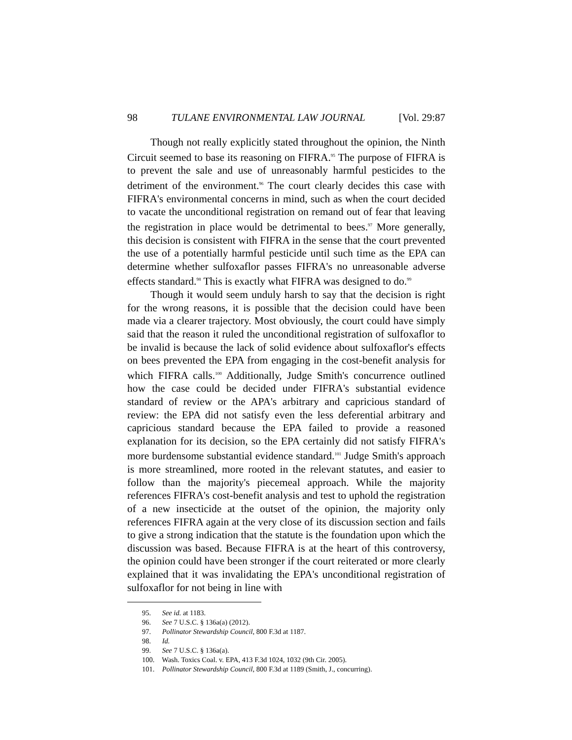98 TULANE ENVIRONMENTAL LAW JOURNAL [Vol. 29:87
Though not really explicitly stated throughout the opinion, the Ninth Circuit seemed to base its reasoning on FIFRA.<sup>95</sup> The purpose of FIFRA is to prevent the sale and use of unreasonably harmful pesticides to the detriment of the environment.<sup>96</sup> The court clearly decides this case with FIFRA's environmental concerns in mind, such as when the court decided to vacate the unconditional registration on remand out of fear that leaving the registration in place would be detrimental to bees.<sup>97</sup> More generally, this decision is consistent with FIFRA in the sense that the court prevented the use of a potentially harmful pesticide until such time as the EPA can determine whether sulfoxaflor passes FIFRA's no unreasonable adverse effects standard.<sup>98</sup> This is exactly what FIFRA was designed to do.<sup>99</sup>
Though it would seem unduly harsh to say that the decision is right for the wrong reasons, it is possible that the decision could have been made via a clearer trajectory. Most obviously, the court could have simply said that the reason it ruled the unconditional registration of sulfoxaflor to be invalid is because the lack of solid evidence about sulfoxaflor's effects on bees prevented the EPA from engaging in the cost-benefit analysis for which FIFRA calls.<sup>100</sup> Additionally, Judge Smith's concurrence outlined how the case could be decided under FIFRA's substantial evidence standard of review or the APA's arbitrary and capricious standard of review: the EPA did not satisfy even the less deferential arbitrary and capricious standard because the EPA failed to provide a reasoned explanation for its decision, so the EPA certainly did not satisfy FIFRA's more burdensome substantial evidence standard.<sup>101</sup> Judge Smith's approach is more streamlined, more rooted in the relevant statutes, and easier to follow than the majority's piecemeal approach. While the majority references FIFRA's cost-benefit analysis and test to uphold the registration of a new insecticide at the outset of the opinion, the majority only references FIFRA again at the very close of its discussion section and fails to give a strong indication that the statute is the foundation upon which the discussion was based. Because FIFRA is at the heart of this controversy, the opinion could have been stronger if the court reiterated or more clearly explained that it was invalidating the EPA's unconditional registration of sulfoxaflor for not being in line with
95. See id. at 1183.
96. See 7 U.S.C. § 136a(a) (2012).
97. Pollinator Stewardship Council, 800 F.3d at 1187.
98. Id.
99. See 7 U.S.C. § 136a(a).
100. Wash. Toxics Coal. v. EPA, 413 F.3d 1024, 1032 (9th Cir. 2005).
101. Pollinator Stewardship Council, 800 F.3d at 1189 (Smith, J., concurring).